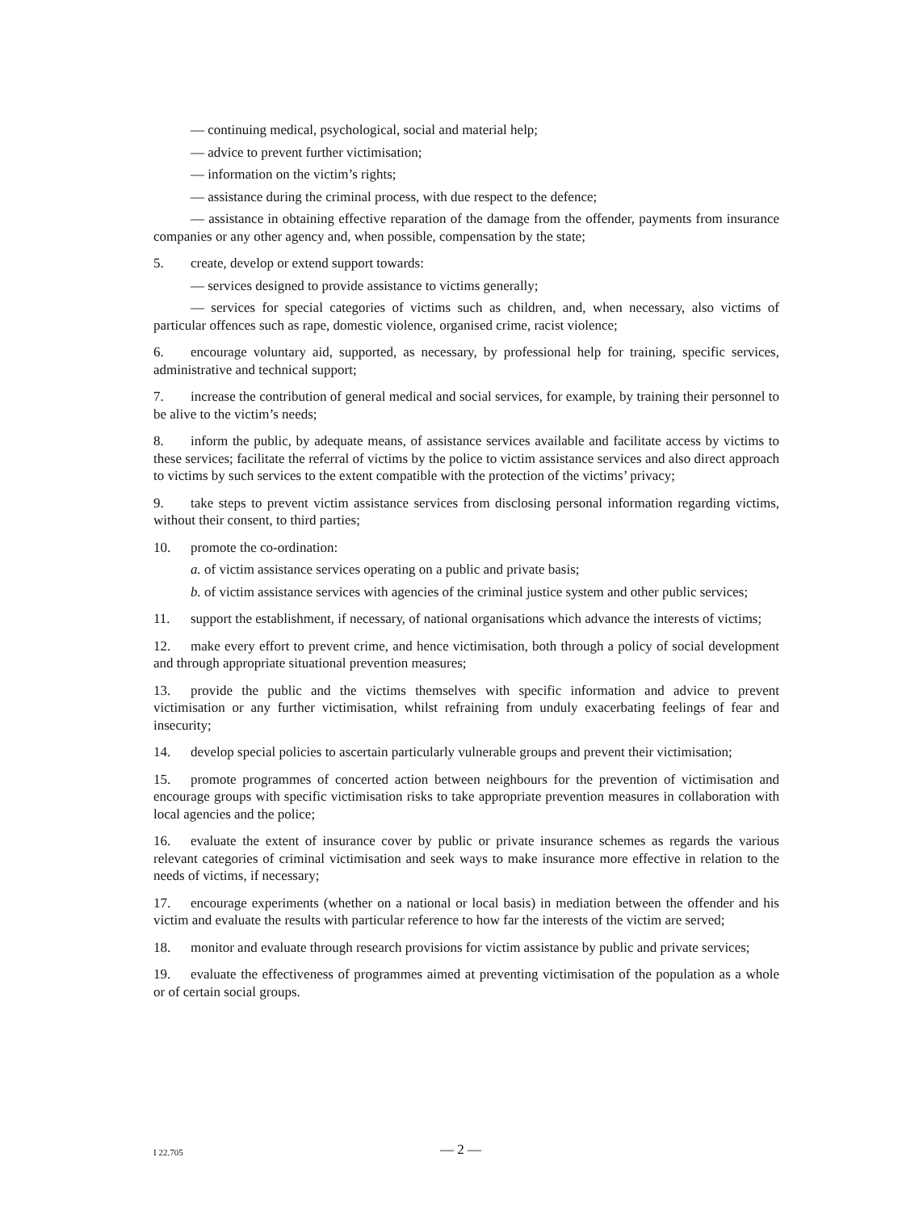— continuing medical, psychological, social and material help;
— advice to prevent further victimisation;
— information on the victim’s rights;
— assistance during the criminal process, with due respect to the defence;
— assistance in obtaining effective reparation of the damage from the offender, payments from insurance companies or any other agency and, when possible, compensation by the state;
5. create, develop or extend support towards:
— services designed to provide assistance to victims generally;
— services for special categories of victims such as children, and, when necessary, also victims of particular offences such as rape, domestic violence, organised crime, racist violence;
6. encourage voluntary aid, supported, as necessary, by professional help for training, specific services, administrative and technical support;
7. increase the contribution of general medical and social services, for example, by training their personnel to be alive to the victim’s needs;
8. inform the public, by adequate means, of assistance services available and facilitate access by victims to these services; facilitate the referral of victims by the police to victim assistance services and also direct approach to victims by such services to the extent compatible with the protection of the victims’ privacy;
9. take steps to prevent victim assistance services from disclosing personal information regarding victims, without their consent, to third parties;
10. promote the co-ordination:
a. of victim assistance services operating on a public and private basis;
b. of victim assistance services with agencies of the criminal justice system and other public services;
11. support the establishment, if necessary, of national organisations which advance the interests of victims;
12. make every effort to prevent crime, and hence victimisation, both through a policy of social development and through appropriate situational prevention measures;
13. provide the public and the victims themselves with specific information and advice to prevent victimisation or any further victimisation, whilst refraining from unduly exacerbating feelings of fear and insecurity;
14. develop special policies to ascertain particularly vulnerable groups and prevent their victimisation;
15. promote programmes of concerted action between neighbours for the prevention of victimisation and encourage groups with specific victimisation risks to take appropriate prevention measures in collaboration with local agencies and the police;
16. evaluate the extent of insurance cover by public or private insurance schemes as regards the various relevant categories of criminal victimisation and seek ways to make insurance more effective in relation to the needs of victims, if necessary;
17. encourage experiments (whether on a national or local basis) in mediation between the offender and his victim and evaluate the results with particular reference to how far the interests of the victim are served;
18. monitor and evaluate through research provisions for victim assistance by public and private services;
19. evaluate the effectiveness of programmes aimed at preventing victimisation of the population as a whole or of certain social groups.
I 22.705 — 2 —